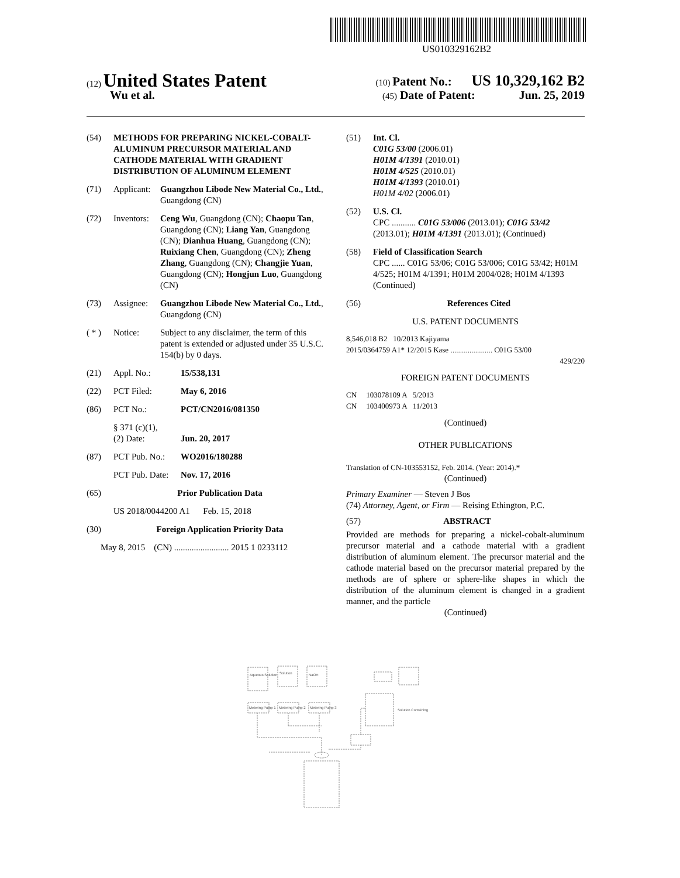US010329162B2
(12) United States Patent
(10) Patent No.: US 10,329,162 B2
Wu et al.
(45) Date of Patent: Jun. 25, 2019
(54) METHODS FOR PREPARING NICKEL-COBALT-ALUMINUM PRECURSOR MATERIAL AND CATHODE MATERIAL WITH GRADIENT DISTRIBUTION OF ALUMINUM ELEMENT
(71) Applicant:
Guangzhou Libode New Material Co., Ltd., Guangdong (CN)
(72) Inventors:
Ceng Wu, Guangdong (CN); Chaopu Tan, Guangdong (CN); Liang Yan, Guangdong (CN); Dianhua Huang, Guangdong (CN); Ruixiang Chen, Guangdong (CN); Zheng Zhang, Guangdong (CN); Changjie Yuan, Guangdong (CN); Hongjun Luo, Guangdong (CN)
(73) Assignee:
Guangzhou Libode New Material Co., Ltd., Guangdong (CN)
( * ) Notice: Subject to any disclaimer, the term of this patent is extended or adjusted under 35 U.S.C. 154(b) by 0 days.
(21) Appl. No.: 15/538,131
(22) PCT Filed: May 6, 2016
(86) PCT No.: PCT/CN2016/081350
§ 371 (c)(1),
(2) Date:
Jun. 20, 2017
(87) PCT Pub. No.:
WO2016/180288
PCT Pub. Date:
Nov. 17, 2016
(65) Prior Publication Data
US 2018/0044200 A1 Feb. 15, 2018
(30) Foreign Application Priority Data
May 8, 2015 (CN) ......................... 2015 1 0233112
(51) Int. Cl.
C01G 53/00 (2006.01)
H01M 4/1391 (2010.01)
H01M 4/525 (2010.01)
H01M 4/1393 (2010.01)
H01M 4/02 (2006.01)
(52) U.S. Cl.
CPC ........... C01G 53/006 (2013.01); C01G 53/42 (2013.01); H01M 4/1391 (2013.01); (Continued)
(58) Field of Classification Search
CPC ...... C01G 53/06; C01G 53/006; C01G 53/42; H01M 4/525; H01M 4/1391; H01M 2004/028; H01M 4/1393
(Continued)
(56) References Cited
U.S. PATENT DOCUMENTS
8,546,018 B2 10/2013 Kajiyama
2015/0364759 A1* 12/2015 Kase ...................... C01G 53/00
429/220
FOREIGN PATENT DOCUMENTS
CN 103078109 A 5/2013
CN 103400973 A 11/2013
(Continued)
OTHER PUBLICATIONS
Translation of CN-103553152, Feb. 2014. (Year: 2014).*
(Continued)
Primary Examiner — Steven J Bos
(74) Attorney, Agent, or Firm — Reising Ethington, P.C.
(57) ABSTRACT
Provided are methods for preparing a nickel-cobalt-aluminum precursor material and a cathode material with a gradient distribution of aluminum element. The precursor material and the cathode material based on the precursor material prepared by the methods are of sphere or sphere-like shapes in which the distribution of the aluminum element is changed in a gradient manner, and the particle
(Continued)
Aqueous Solution
Solution
NaOH
Metering Pump 1
Metering Pump 2
Metering Pump 3
Solution Containing